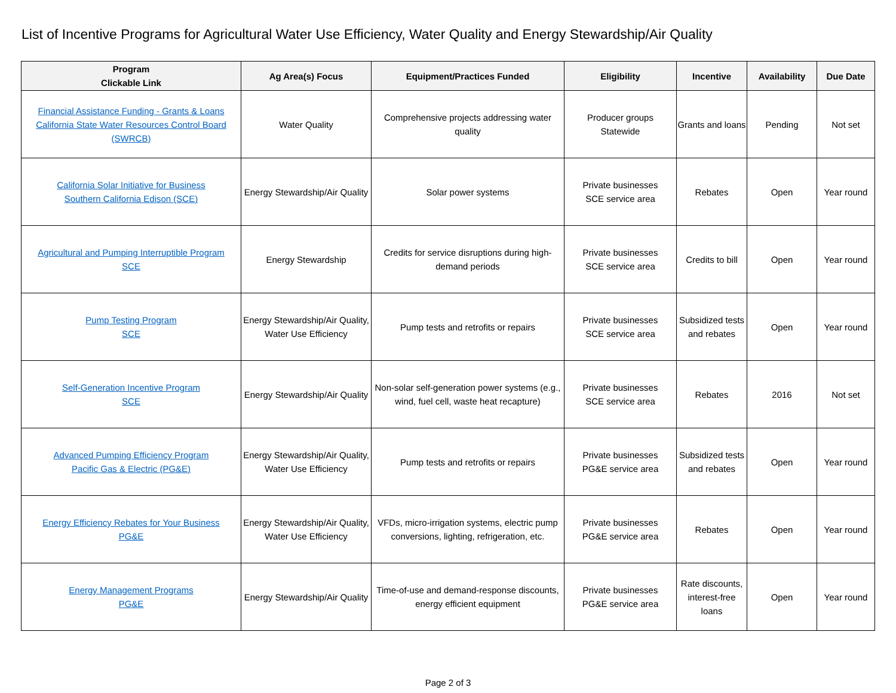List of Incentive Programs for Agricultural Water Use Efficiency, Water Quality and Energy Stewardship/Air Quality
| Program Clickable Link | Ag Area(s) Focus | Equipment/Practices Funded | Eligibility | Incentive | Availability | Due Date |
| --- | --- | --- | --- | --- | --- | --- |
| Financial Assistance Funding - Grants & Loans California State Water Resources Control Board (SWRCB) | Water Quality | Comprehensive projects addressing water quality | Producer groups Statewide | Grants and loans | Pending | Not set |
| California Solar Initiative for Business Southern California Edison (SCE) | Energy Stewardship/Air Quality | Solar power systems | Private businesses SCE service area | Rebates | Open | Year round |
| Agricultural and Pumping Interruptible Program SCE | Energy Stewardship | Credits for service disruptions during high-demand periods | Private businesses SCE service area | Credits to bill | Open | Year round |
| Pump Testing Program SCE | Energy Stewardship/Air Quality, Water Use Efficiency | Pump tests and retrofits or repairs | Private businesses SCE service area | Subsidized tests and rebates | Open | Year round |
| Self-Generation Incentive Program SCE | Energy Stewardship/Air Quality | Non-solar self-generation power systems (e.g., wind, fuel cell, waste heat recapture) | Private businesses SCE service area | Rebates | 2016 | Not set |
| Advanced Pumping Efficiency Program Pacific Gas & Electric (PG&E) | Energy Stewardship/Air Quality, Water Use Efficiency | Pump tests and retrofits or repairs | Private businesses PG&E service area | Subsidized tests and rebates | Open | Year round |
| Energy Efficiency Rebates for Your Business PG&E | Energy Stewardship/Air Quality, Water Use Efficiency | VFDs, micro-irrigation systems, electric pump conversions, lighting, refrigeration, etc. | Private businesses PG&E service area | Rebates | Open | Year round |
| Energy Management Programs PG&E | Energy Stewardship/Air Quality | Time-of-use and demand-response discounts, energy efficient equipment | Private businesses PG&E service area | Rate discounts, interest-free loans | Open | Year round |
Page 2 of 3